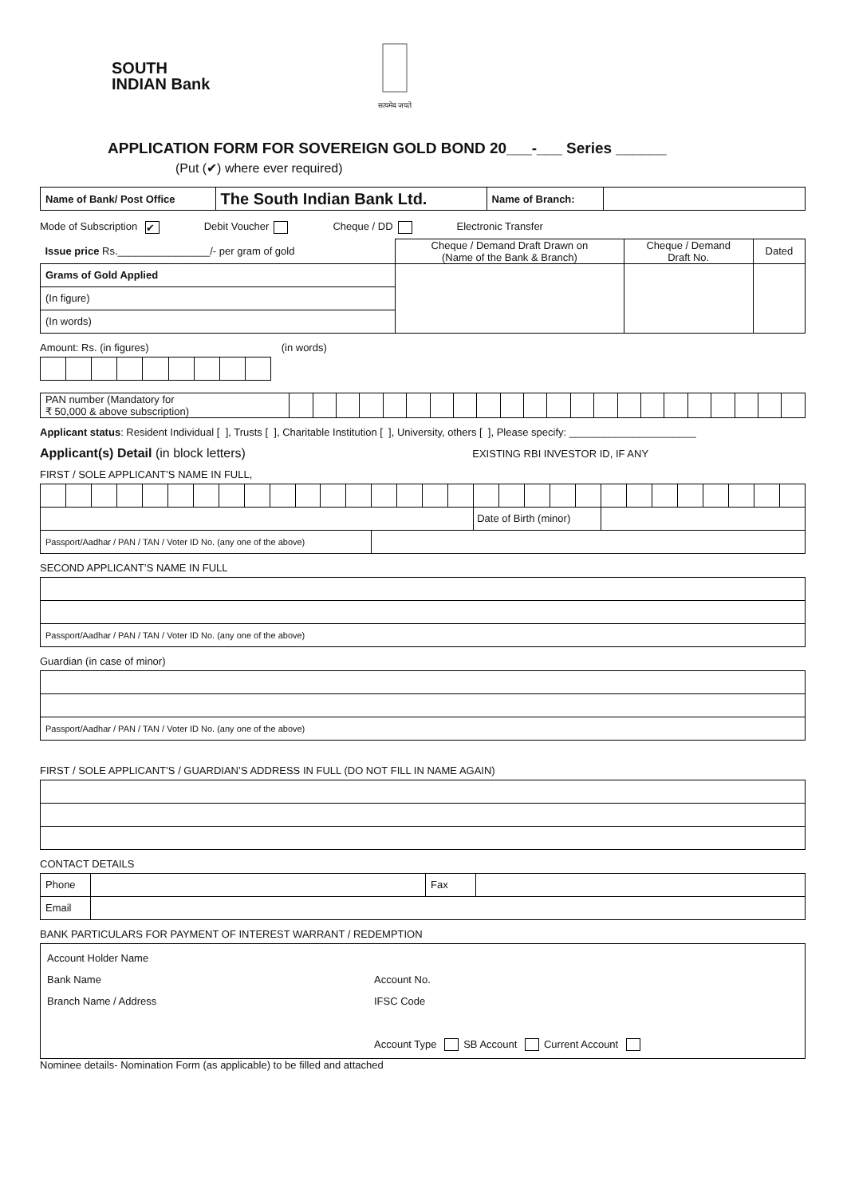SOUTH
INDIAN Bank
सत्यमेव जयते
APPLICATION FORM FOR SOVEREIGN GOLD BOND 20___-___ Series ______
(Put (✔) where ever required)
| Name of Bank/ Post Office | The South Indian Bank Ltd. | Name of Branch: | |
Mode of Subscription ✔ Debit Voucher Cheque / DD Electronic Transfer
| Issue price Rs.________________/- per gram of gold | Cheque / Demand Draft Drawn on (Name of the Bank & Branch) | Cheque / Demand Draft No. | Dated |
| Grams of Gold Applied | | | |
| (In figure) | | | |
| (In words) | | | |
Amount: Rs. (in figures) (in words)
| PAN number (Mandatory for ₹ 50,000 & above subscription) | | | | | | | | | | | | | | | | | | | | | | |
Applicant status: Resident Individual [ ], Trusts [ ], Charitable Institution [ ], University, others [ ], Please specify: ______________________
Applicant(s) Detail (in block letters) EXISTING RBI INVESTOR ID, IF ANY
FIRST / SOLE APPLICANT’S NAME IN FULL,
| | | | | | | | | | | | | | | | | | Date of Birth (minor) | | | | | | | | | | | | |
| Passport/Aadhar / PAN / TAN / Voter ID No. (any one of the above) | | | | | | | | | | | | | | | | | | | | | | | | | | | | | |
SECOND APPLICANT’S NAME IN FULL
| Passport/Aadhar / PAN / TAN / Voter ID No. (any one of the above) |
Guardian (in case of minor)
| Passport/Aadhar / PAN / TAN / Voter ID No. (any one of the above) |
FIRST / SOLE APPLICANT’S / GUARDIAN’S ADDRESS IN FULL (DO NOT FILL IN NAME AGAIN)
CONTACT DETAILS
| Phone | | Fax | |
| Email | | | |
BANK PARTICULARS FOR PAYMENT OF INTEREST WARRANT / REDEMPTION
| Account Holder Name Bank Name Account No. Branch Name / Address IFSC Code Account Type SB Account Current Account |
Nominee details- Nomination Form (as applicable) to be filled and attached